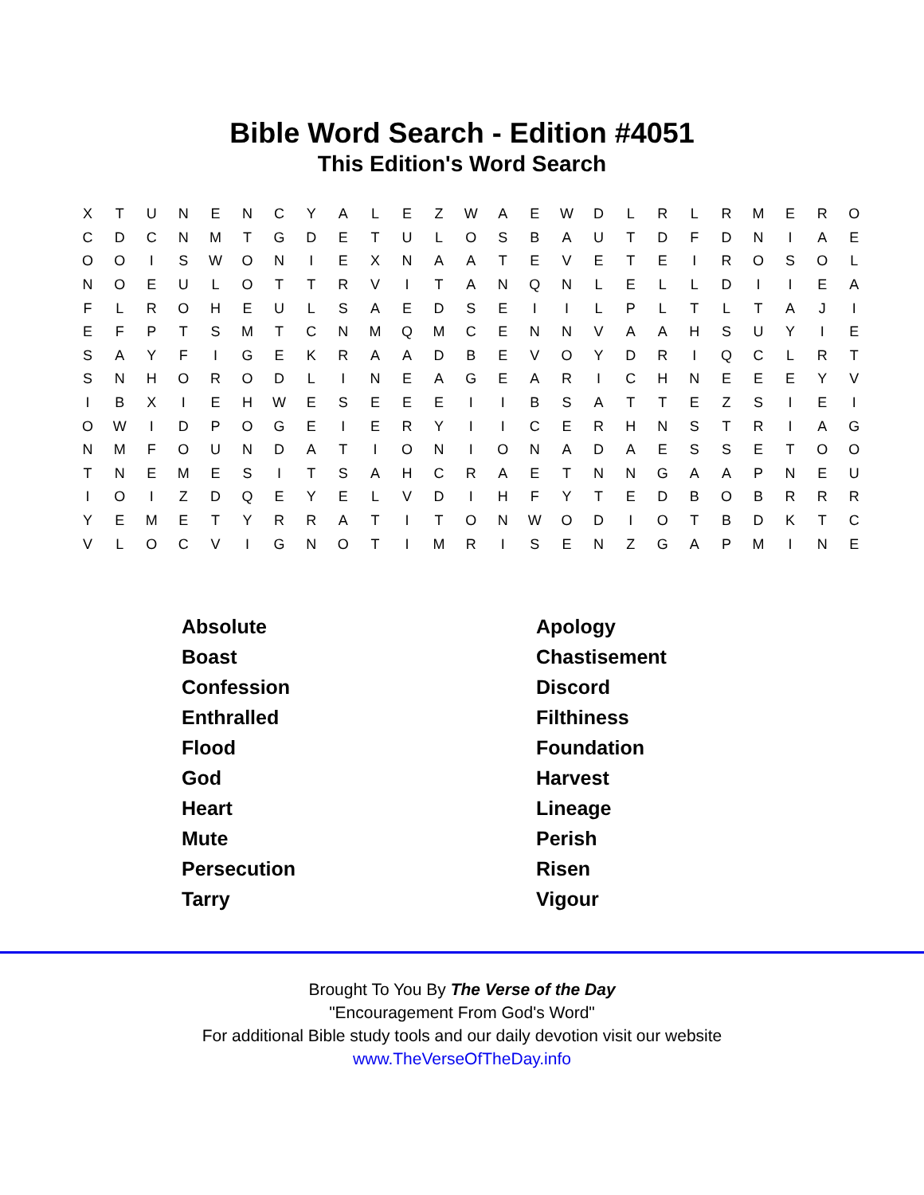Bible Word Search - Edition #4051
This Edition's Word Search
| X | T | U | N | E | N | C | Y | A | L | E | Z | W | A | E | W | D | L | R | L | R | M | E | R | O |
| C | D | C | N | M | T | G | D | E | T | U | L | O | S | B | A | U | T | D | F | D | N | I | A | E |
| O | O | I | S | W | O | N | I | E | X | N | A | A | T | E | V | E | T | E | I | R | O | S | O | L |
| N | O | E | U | L | O | T | T | R | V | I | T | A | N | Q | N | L | E | L | L | D | I | I | E | A |
| F | L | R | O | H | E | U | L | S | A | E | D | S | E | I | I | L | P | L | T | L | T | A | J | I |
| E | F | P | T | S | M | T | C | N | M | Q | M | C | E | N | N | V | A | A | H | S | U | Y | I | E |
| S | A | Y | F | I | G | E | K | R | A | A | D | B | E | V | O | Y | D | R | I | Q | C | L | R | T |
| S | N | H | O | R | O | D | L | I | N | E | A | G | E | A | R | I | C | H | N | E | E | E | Y | V |
| I | B | X | I | E | H | W | E | S | E | E | E | I | I | B | S | A | T | T | E | Z | S | I | E | I |
| O | W | I | D | P | O | G | E | I | E | R | Y | I | I | C | E | R | H | N | S | T | R | I | A | G |
| N | M | F | O | U | N | D | A | T | I | O | N | I | O | N | A | D | A | E | S | S | E | T | O | O |
| T | N | E | M | E | S | I | T | S | A | H | C | R | A | E | T | N | N | G | A | A | P | N | E | U |
| I | O | I | Z | D | Q | E | Y | E | L | V | D | I | H | F | Y | T | E | D | B | O | B | R | R | R |
| Y | E | M | E | T | Y | R | R | A | T | I | T | O | N | W | O | D | I | O | T | B | D | K | T | C |
| V | L | O | C | V | I | G | N | O | T | I | M | R | I | S | E | N | Z | G | A | P | M | I | N | E |
| Absolute | Apology |
| Boast | Chastisement |
| Confession | Discord |
| Enthralled | Filthiness |
| Flood | Foundation |
| God | Harvest |
| Heart | Lineage |
| Mute | Perish |
| Persecution | Risen |
| Tarry | Vigour |
Brought To You By The Verse of the Day
"Encouragement From God's Word"
For additional Bible study tools and our daily devotion visit our website
www.TheVerseOfTheDay.info